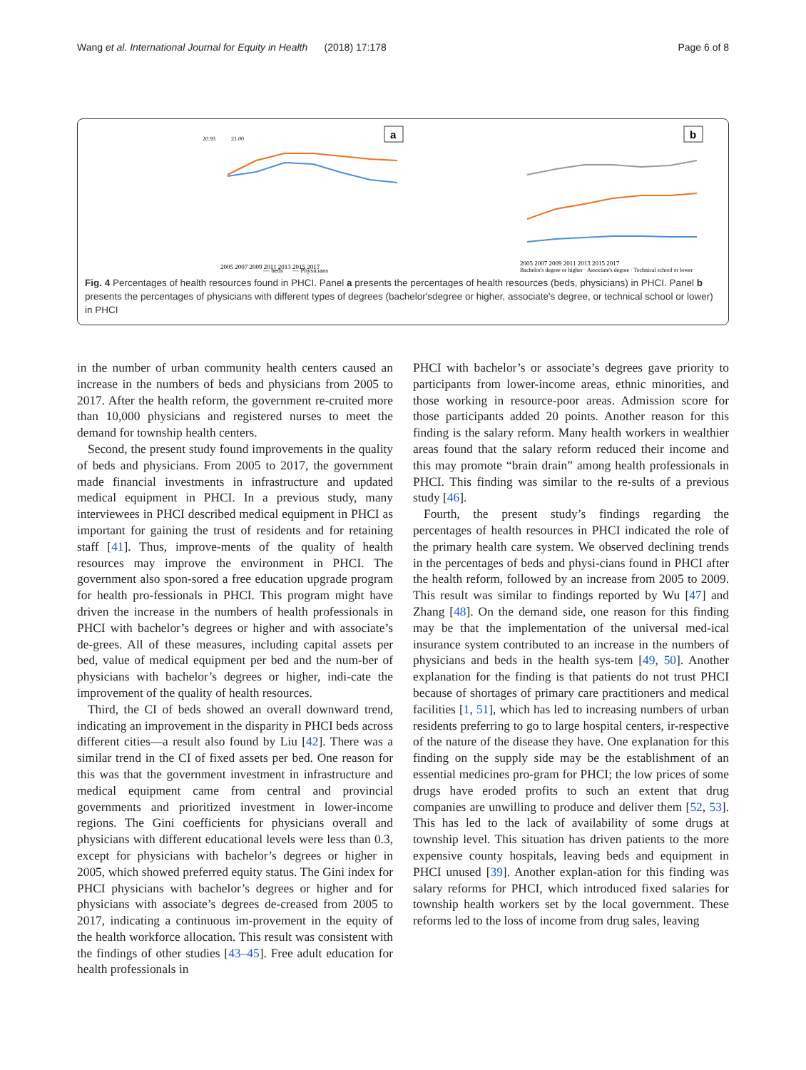Wang et al. International Journal for Equity in Health (2018) 17:178 Page 6 of 8
a
20.93
21.00
2005 2007 2009 2011 2013 2015 2017
— beds — Physicians
b
2005 2007 2009 2011 2013 2015 2017
Bachelor's degree or higher · Associate's degree · Technical school or lower
Fig. 4 Percentages of health resources found in PHCI. Panel a presents the percentages of health resources (beds, physicians) in PHCI. Panel b presents the percentages of physicians with different types of degrees (bachelor'sdegree or higher, associate's degree, or technical school or lower) in PHCI
in the number of urban community health centers caused an increase in the numbers of beds and physicians from 2005 to 2017. After the health reform, the government re-cruited more than 10,000 physicians and registered nurses to meet the demand for township health centers.
Second, the present study found improvements in the quality of beds and physicians. From 2005 to 2017, the government made financial investments in infrastructure and updated medical equipment in PHCI. In a previous study, many interviewees in PHCI described medical equipment in PHCI as important for gaining the trust of residents and for retaining staff [41]. Thus, improve-ments of the quality of health resources may improve the environment in PHCI. The government also spon-sored a free education upgrade program for health pro-fessionals in PHCI. This program might have driven the increase in the numbers of health professionals in PHCI with bachelor’s degrees or higher and with associate’s de-grees. All of these measures, including capital assets per bed, value of medical equipment per bed and the num-ber of physicians with bachelor’s degrees or higher, indi-cate the improvement of the quality of health resources.
Third, the CI of beds showed an overall downward trend, indicating an improvement in the disparity in PHCI beds across different cities—a result also found by Liu [42]. There was a similar trend in the CI of fixed assets per bed. One reason for this was that the government investment in infrastructure and medical equipment came from central and provincial governments and prioritized investment in lower-income regions. The Gini coefficients for physicians overall and physicians with different educational levels were less than 0.3, except for physicians with bachelor’s degrees or higher in 2005, which showed preferred equity status. The Gini index for PHCI physicians with bachelor’s degrees or higher and for physicians with associate’s degrees de-creased from 2005 to 2017, indicating a continuous im-provement in the equity of the health workforce allocation. This result was consistent with the findings of other studies [43–45]. Free adult education for health professionals in
PHCI with bachelor’s or associate’s degrees gave priority to participants from lower-income areas, ethnic minorities, and those working in resource-poor areas. Admission score for those participants added 20 points. Another reason for this finding is the salary reform. Many health workers in wealthier areas found that the salary reform reduced their income and this may promote “brain drain” among health professionals in PHCI. This finding was similar to the re-sults of a previous study [46].
Fourth, the present study’s findings regarding the percentages of health resources in PHCI indicated the role of the primary health care system. We observed declining trends in the percentages of beds and physi-cians found in PHCI after the health reform, followed by an increase from 2005 to 2009. This result was similar to findings reported by Wu [47] and Zhang [48]. On the demand side, one reason for this finding may be that the implementation of the universal med-ical insurance system contributed to an increase in the numbers of physicians and beds in the health sys-tem [49, 50]. Another explanation for the finding is that patients do not trust PHCI because of shortages of primary care practitioners and medical facilities [1, 51], which has led to increasing numbers of urban residents preferring to go to large hospital centers, ir-respective of the nature of the disease they have. One explanation for this finding on the supply side may be the establishment of an essential medicines pro-gram for PHCI; the low prices of some drugs have eroded profits to such an extent that drug companies are unwilling to produce and deliver them [52, 53]. This has led to the lack of availability of some drugs at township level. This situation has driven patients to the more expensive county hospitals, leaving beds and equipment in PHCI unused [39]. Another explan-ation for this finding was salary reforms for PHCI, which introduced fixed salaries for township health workers set by the local government. These reforms led to the loss of income from drug sales, leaving